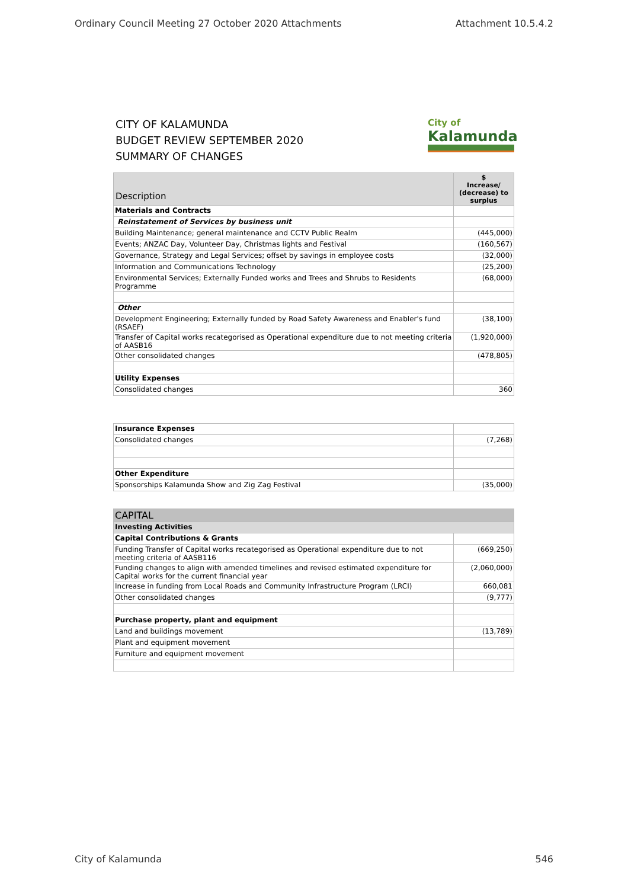Ordinary Council Meeting 27 October 2020 Attachments Attachment 10.5.4.2
CITY OF KALAMUNDA
BUDGET REVIEW SEPTEMBER 2020
SUMMARY OF CHANGES
City of
Kalamunda
| Description | $ Increase/ (decrease) to surplus |
| --- | --- |
| Materials and Contracts | |
| Reinstatement of Services by business unit | |
| Building Maintenance; general maintenance and CCTV Public Realm | (445,000) |
| Events; ANZAC Day, Volunteer Day, Christmas lights and Festival | (160,567) |
| Governance, Strategy and Legal Services; offset by savings in employee costs | (32,000) |
| Information and Communications Technology | (25,200) |
| Environmental Services; Externally Funded works and Trees and Shrubs to Residents Programme | (68,000) |
| Other | |
| Development Engineering; Externally funded by Road Safety Awareness and Enabler's fund (RSAEF) | (38,100) |
| Transfer of Capital works recategorised as Operational expenditure due to not meeting criteria of AASB16 | (1,920,000) |
| Other consolidated changes | (478,805) |
| Utility Expenses | |
| Consolidated changes | 360 |
| Insurance Expenses | |
| Consolidated changes | (7,268) |
| Other Expenditure | |
| Sponsorships Kalamunda Show and Zig Zag Festival | (35,000) |
| CAPITAL | |
| --- | --- |
| Investing Activities | |
| Capital Contributions & Grants | |
| Funding Transfer of Capital works recategorised as Operational expenditure due to not meeting criteria of AASB116 | (669,250) |
| Funding changes to align with amended timelines and revised estimated expenditure for Capital works for the current financial year | (2,060,000) |
| Increase in funding from Local Roads and Community Infrastructure Program (LRCI) | 660,081 |
| Other consolidated changes | (9,777) |
| Purchase property, plant and equipment | |
| Land and buildings movement | (13,789) |
| Plant and equipment movement | |
| Furniture and equipment movement | |
City of Kalamunda 546